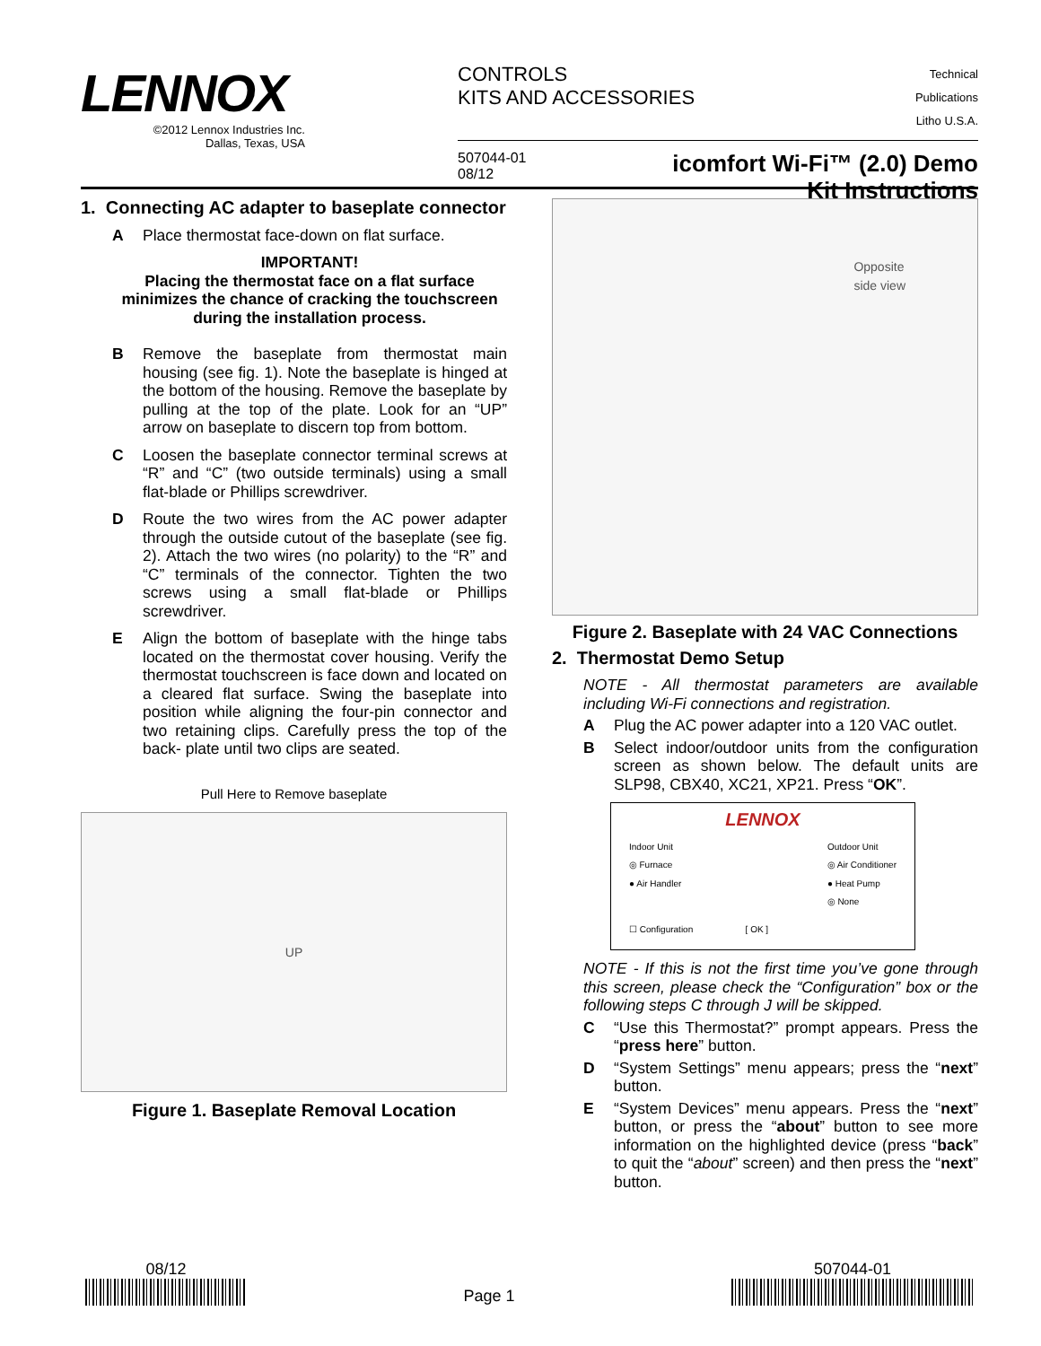LENNOX
©2012 Lennox Industries Inc.
Dallas, Texas, USA
CONTROLS
KITS AND ACCESSORIES
Technical
Publications
Litho U.S.A.
507044-01
08/12
icomfort Wi-Fi™ (2.0) Demo
Kit Instructions
1. Connecting AC adapter to baseplate connector
A Place thermostat face-down on flat surface.
IMPORTANT!
Placing the thermostat face on a flat surface minimizes the chance of cracking the touchscreen during the installation process.
B Remove the baseplate from thermostat main housing (see fig. 1). Note the baseplate is hinged at the bottom of the housing. Remove the baseplate by pulling at the top of the plate. Look for an “UP” arrow on baseplate to discern top from bottom.
C Loosen the baseplate connector terminal screws at “R” and “C” (two outside terminals) using a small flat-blade or Phillips screwdriver.
D Route the two wires from the AC power adapter through the outside cutout of the baseplate (see fig. 2). Attach the two wires (no polarity) to the “R” and “C” terminals of the connector. Tighten the two screws using a small flat-blade or Phillips screwdriver.
E Align the bottom of baseplate with the hinge tabs located on the thermostat cover housing. Verify the thermostat touchscreen is face down and located on a cleared flat surface. Swing the baseplate into position while aligning the four-pin connector and two retaining clips. Carefully press the top of the back- plate until two clips are seated.
Pull Here to Remove baseplate
UP
Figure 1. Baseplate Removal Location
Opposite
side view
Figure 2. Baseplate with 24 VAC Connections
2. Thermostat Demo Setup
NOTE - All thermostat parameters are available including Wi-Fi connections and registration.
A Plug the AC power adapter into a 120 VAC outlet.
B Select indoor/outdoor units from the configuration screen as shown below. The default units are SLP98, CBX40, XC21, XP21. Press “OK”.
LENNOX
Indoor Unit
◎ Furnace
● Air Handler
Outdoor Unit
◎ Air Conditioner
● Heat Pump
◎ None
☐ Configuration [ OK ]
NOTE - If this is not the first time you’ve gone through this screen, please check the “Configuration” box or the following steps C through J will be skipped.
C “Use this Thermostat?” prompt appears. Press the “press here” button.
D “System Settings” menu appears; press the “next” button.
E “System Devices” menu appears. Press the “next” button, or press the “about” button to see more information on the highlighted device (press “back” to quit the “about” screen) and then press the “next” button.
08/12
Page 1
507044-01